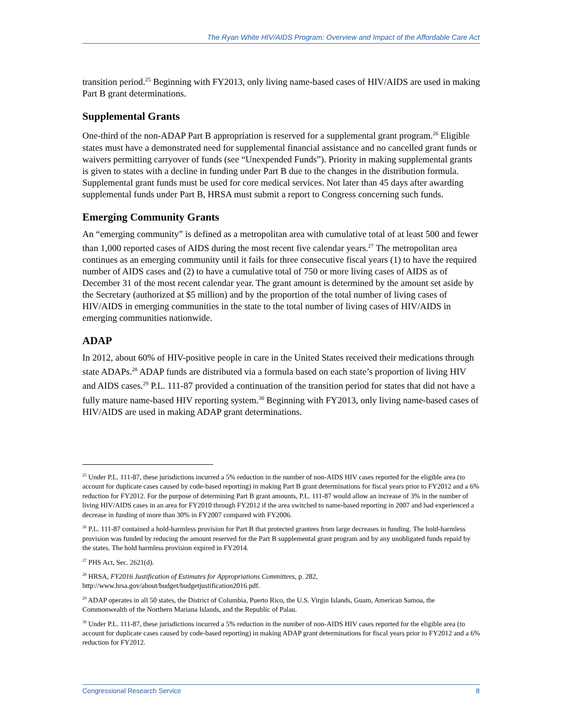The Ryan White HIV/AIDS Program: Overview and Impact of the Affordable Care Act
transition period.<sup>25</sup> Beginning with FY2013, only living name-based cases of HIV/AIDS are used in making Part B grant determinations.
Supplemental Grants
One-third of the non-ADAP Part B appropriation is reserved for a supplemental grant program.<sup>26</sup> Eligible states must have a demonstrated need for supplemental financial assistance and no cancelled grant funds or waivers permitting carryover of funds (see “Unexpended Funds”). Priority in making supplemental grants is given to states with a decline in funding under Part B due to the changes in the distribution formula. Supplemental grant funds must be used for core medical services. Not later than 45 days after awarding supplemental funds under Part B, HRSA must submit a report to Congress concerning such funds.
Emerging Community Grants
An “emerging community” is defined as a metropolitan area with cumulative total of at least 500 and fewer than 1,000 reported cases of AIDS during the most recent five calendar years.<sup>27</sup> The metropolitan area continues as an emerging community until it fails for three consecutive fiscal years (1) to have the required number of AIDS cases and (2) to have a cumulative total of 750 or more living cases of AIDS as of December 31 of the most recent calendar year. The grant amount is determined by the amount set aside by the Secretary (authorized at $5 million) and by the proportion of the total number of living cases of HIV/AIDS in emerging communities in the state to the total number of living cases of HIV/AIDS in emerging communities nationwide.
ADAP
In 2012, about 60% of HIV-positive people in care in the United States received their medications through state ADAPs.<sup>28</sup> ADAP funds are distributed via a formula based on each state’s proportion of living HIV and AIDS cases.<sup>29</sup> P.L. 111-87 provided a continuation of the transition period for states that did not have a fully mature name-based HIV reporting system.<sup>30</sup> Beginning with FY2013, only living name-based cases of HIV/AIDS are used in making ADAP grant determinations.
<sup>25</sup> Under P.L. 111-87, these jurisdictions incurred a 5% reduction in the number of non-AIDS HIV cases reported for the eligible area (to account for duplicate cases caused by code-based reporting) in making Part B grant determinations for fiscal years prior to FY2012 and a 6% reduction for FY2012. For the purpose of determining Part B grant amounts, P.L. 111-87 would allow an increase of 3% in the number of living HIV/AIDS cases in an area for FY2010 through FY2012 if the area switched to name-based reporting in 2007 and had experienced a decrease in funding of more than 30% in FY2007 compared with FY2006.
<sup>26</sup> P.L. 111-87 contained a hold-harmless provision for Part B that protected grantees from large decreases in funding. The hold-harmless provision was funded by reducing the amount reserved for the Part B supplemental grant program and by any unobligated funds repaid by the states. The hold harmless provision expired in FY2014.
<sup>27</sup> PHS Act, Sec. 2621(d).
<sup>28</sup> HRSA, FY2016 Justification of Estimates for Appropriations Committees, p. 282, http://www.hrsa.gov/about/budget/budgetjustification2016.pdf.
<sup>29</sup> ADAP operates in all 50 states, the District of Columbia, Puerto Rico, the U.S. Virgin Islands, Guam, American Samoa, the Commonwealth of the Northern Mariana Islands, and the Republic of Palau.
<sup>30</sup> Under P.L. 111-87, these jurisdictions incurred a 5% reduction in the number of non-AIDS HIV cases reported for the eligible area (to account for duplicate cases caused by code-based reporting) in making ADAP grant determinations for fiscal years prior to FY2012 and a 6% reduction for FY2012.
Congressional Research Service 8